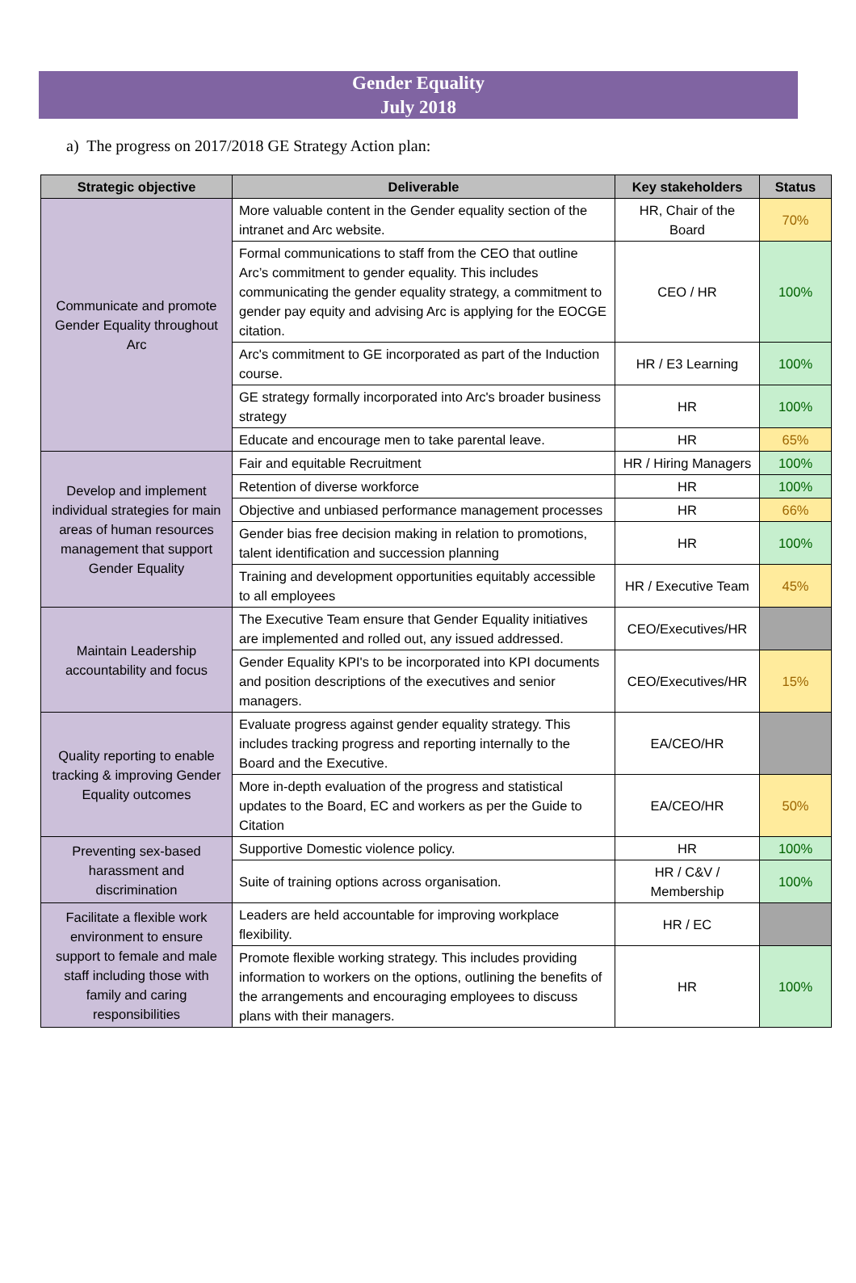Gender Equality
July 2018
a) The progress on 2017/2018 GE Strategy Action plan:
| Strategic objective | Deliverable | Key stakeholders | Status |
| --- | --- | --- | --- |
| Communicate and promote Gender Equality throughout Arc | More valuable content in the Gender equality section of the intranet and Arc website. | HR, Chair of the Board | 70% |
| | Formal communications to staff from the CEO that outline Arc’s commitment to gender equality. This includes communicating the gender equality strategy, a commitment to gender pay equity and advising Arc is applying for the EOCGE citation. | CEO / HR | 100% |
| | Arc's commitment to GE incorporated as part of the Induction course. | HR / E3 Learning | 100% |
| | GE strategy formally incorporated into Arc's broader business strategy | HR | 100% |
| | Educate and encourage men to take parental leave. | HR | 65% |
| Develop and implement individual strategies for main areas of human resources management that support Gender Equality | Fair and equitable Recruitment | HR / Hiring Managers | 100% |
| | Retention of diverse workforce | HR | 100% |
| | Objective and unbiased performance management processes | HR | 66% |
| | Gender bias free decision making in relation to promotions, talent identification and succession planning | HR | 100% |
| | Training and development opportunities equitably accessible to all employees | HR / Executive Team | 45% |
| Maintain Leadership accountability and focus | The Executive Team ensure that Gender Equality initiatives are implemented and rolled out, any issued addressed. | CEO/Executives/HR | |
| | Gender Equality KPI's to be incorporated into KPI documents and position descriptions of the executives and senior managers. | CEO/Executives/HR | 15% |
| Quality reporting to enable tracking & improving Gender Equality outcomes | Evaluate progress against gender equality strategy. This includes tracking progress and reporting internally to the Board and the Executive. | EA/CEO/HR | |
| | More in-depth evaluation of the progress and statistical updates to the Board, EC and workers as per the Guide to Citation | EA/CEO/HR | 50% |
| Preventing sex-based harassment and discrimination | Supportive Domestic violence policy. | HR | 100% |
| | Suite of training options across organisation. | HR / C&V / Membership | 100% |
| Facilitate a flexible work environment to ensure support to female and male staff including those with family and caring responsibilities | Leaders are held accountable for improving workplace flexibility. | HR / EC | |
| | Promote flexible working strategy. This includes providing information to workers on the options, outlining the benefits of the arrangements and encouraging employees to discuss plans with their managers. | HR | 100% |